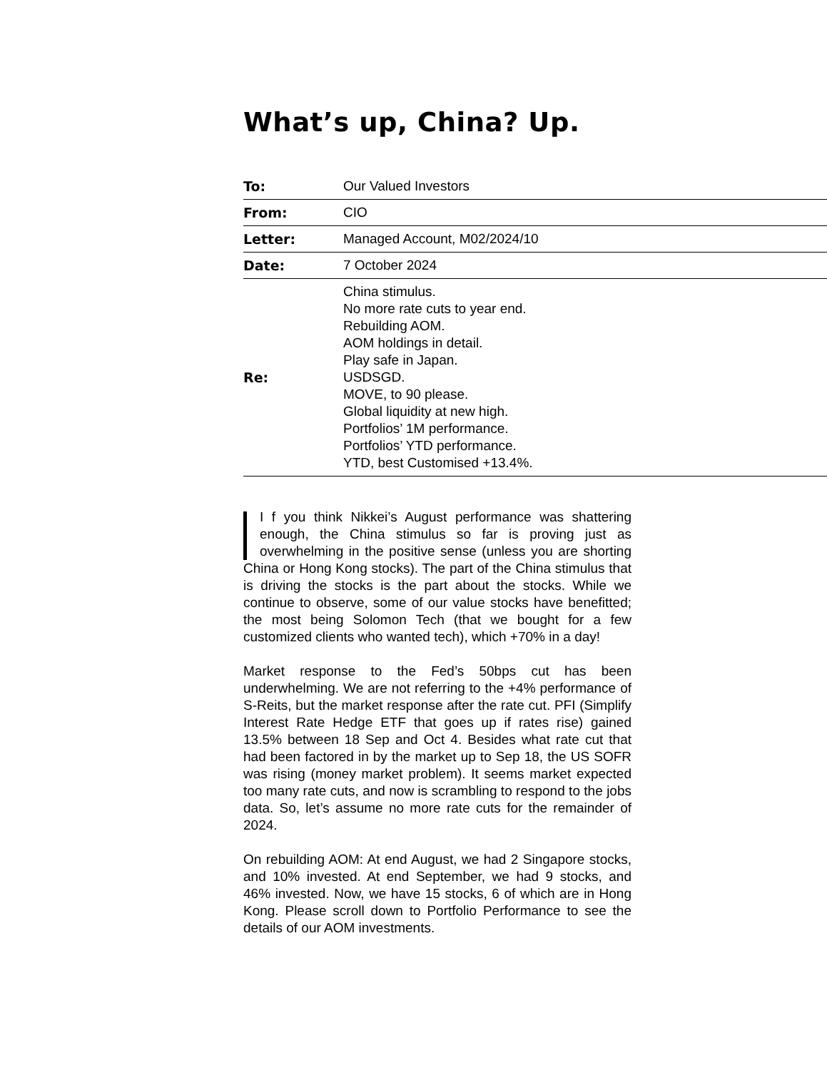What’s up, China? Up.
| To: | Our Valued Investors |
| From: | CIO |
| Letter: | Managed Account, M02/2024/10 |
| Date: | 7 October 2024 |
| Re: | China stimulus. No more rate cuts to year end. Rebuilding AOM. AOM holdings in detail. Play safe in Japan. USDSGD. MOVE, to 90 please. Global liquidity at new high. Portfolios’ 1M performance. Portfolios’ YTD performance. YTD, best Customised +13.4%. |
I f you think Nikkei’s August performance was shattering enough, the China stimulus so far is proving just as overwhelming in the positive sense (unless you are shorting China or Hong Kong stocks). The part of the China stimulus that is driving the stocks is the part about the stocks. While we continue to observe, some of our value stocks have benefitted; the most being Solomon Tech (that we bought for a few customized clients who wanted tech), which +70% in a day!
Market response to the Fed’s 50bps cut has been underwhelming. We are not referring to the +4% performance of S-Reits, but the market response after the rate cut. PFI (Simplify Interest Rate Hedge ETF that goes up if rates rise) gained 13.5% between 18 Sep and Oct 4. Besides what rate cut that had been factored in by the market up to Sep 18, the US SOFR was rising (money market problem). It seems market expected too many rate cuts, and now is scrambling to respond to the jobs data. So, let’s assume no more rate cuts for the remainder of 2024.
On rebuilding AOM: At end August, we had 2 Singapore stocks, and 10% invested. At end September, we had 9 stocks, and 46% invested. Now, we have 15 stocks, 6 of which are in Hong Kong. Please scroll down to Portfolio Performance to see the details of our AOM investments.